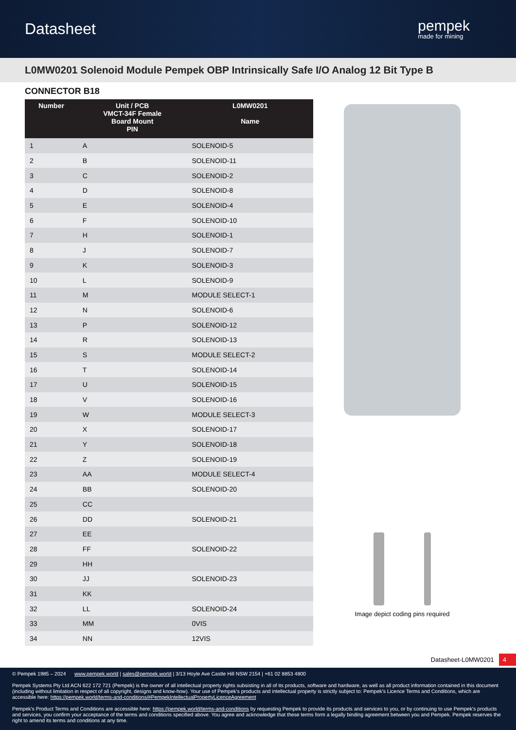Datasheet
pempek
made for mining
L0MW0201 Solenoid Module Pempek OBP Intrinsically Safe I/O Analog 12 Bit Type B
CONNECTOR B18
| Number | Unit / PCB VMCT-34F Female Board Mount PIN | L0MW0201 Name |
| --- | --- | --- |
| 1 | A | SOLENOID-5 |
| 2 | B | SOLENOID-11 |
| 3 | C | SOLENOID-2 |
| 4 | D | SOLENOID-8 |
| 5 | E | SOLENOID-4 |
| 6 | F | SOLENOID-10 |
| 7 | H | SOLENOID-1 |
| 8 | J | SOLENOID-7 |
| 9 | K | SOLENOID-3 |
| 10 | L | SOLENOID-9 |
| 11 | M | MODULE SELECT-1 |
| 12 | N | SOLENOID-6 |
| 13 | P | SOLENOID-12 |
| 14 | R | SOLENOID-13 |
| 15 | S | MODULE SELECT-2 |
| 16 | T | SOLENOID-14 |
| 17 | U | SOLENOID-15 |
| 18 | V | SOLENOID-16 |
| 19 | W | MODULE SELECT-3 |
| 20 | X | SOLENOID-17 |
| 21 | Y | SOLENOID-18 |
| 22 | Z | SOLENOID-19 |
| 23 | AA | MODULE SELECT-4 |
| 24 | BB | SOLENOID-20 |
| 25 | CC | |
| 26 | DD | SOLENOID-21 |
| 27 | EE | |
| 28 | FF | SOLENOID-22 |
| 29 | HH | |
| 30 | JJ | SOLENOID-23 |
| 31 | KK | |
| 32 | LL | SOLENOID-24 |
| 33 | MM | 0VIS |
| 34 | NN | 12VIS |
Image depict coding pins required
Datasheet-L0MW0201 4
© Pempek 1985 – 2024 www.pempek.world | sales@pempek.world | 3/13 Hoyle Ave Castle Hill NSW 2154 | +61 02 8853 4800
Pempek Systems Pty Ltd ACN 622 172 721 (Pempek) is the owner of all intellectual property rights subsisting in all of its products, software and hardware, as well as all product information contained in this document (including without limitation in respect of all copyright, designs and know-how). Your use of Pempek's products and intellectual property is strictly subject to: Pempek's Licence Terms and Conditions, which are accessible here: https://pempek.world/terms-and-conditions/#PempekIntellectualPropertyLicenceAgreement
Pempek's Product Terms and Conditions are accessible here: https://pempek.world/terms-and-conditions by requesting Pempek to provide its products and services to you, or by continuing to use Pempek's products and services, you confirm your acceptance of the terms and conditions specified above. You agree and acknowledge that these terms form a legally binding agreement between you and Pempek. Pempek reserves the right to amend its terms and conditions at any time.